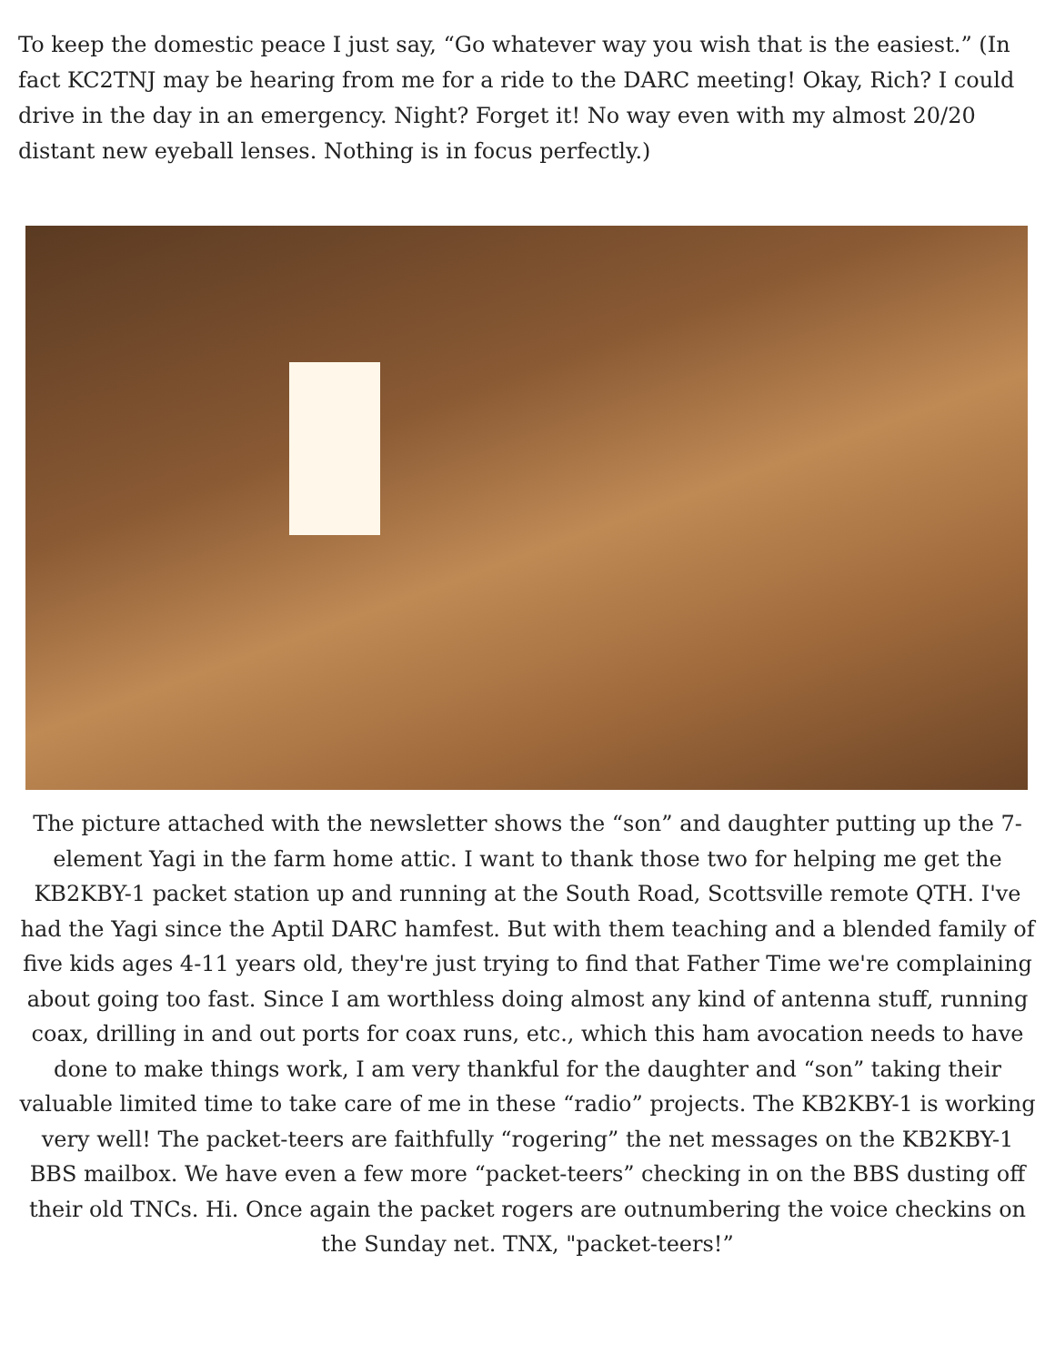To keep the domestic peace I just say, “Go whatever way you wish that is the easiest.” (In fact KC2TNJ may be hearing from me for a ride to the DARC meeting! Okay, Rich? I could drive in the day in an emergency. Night? Forget it! No way even with my almost 20/20 distant new eyeball lenses. Nothing is in focus perfectly.)
The picture attached with the newsletter shows the “son” and daughter putting up the 7-element Yagi in the farm home attic. I want to thank those two for helping me get the KB2KBY-1 packet station up and running at the South Road, Scottsville remote QTH. I've had the Yagi since the Aptil DARC hamfest. But with them teaching and a blended family of five kids ages 4-11 years old, they're just trying to find that Father Time we're complaining about going too fast. Since I am worthless doing almost any kind of antenna stuff, running coax, drilling in and out ports for coax runs, etc., which this ham avocation needs to have done to make things work, I am very thankful for the daughter and “son” taking their valuable limited time to take care of me in these “radio” projects. The KB2KBY-1 is working very well! The packet-teers are faithfully “rogering” the net messages on the KB2KBY-1 BBS mailbox. We have even a few more “packet-teers” checking in on the BBS dusting off their old TNCs. Hi. Once again the packet rogers are outnumbering the voice checkins on the Sunday net. TNX, "packet-teers!”